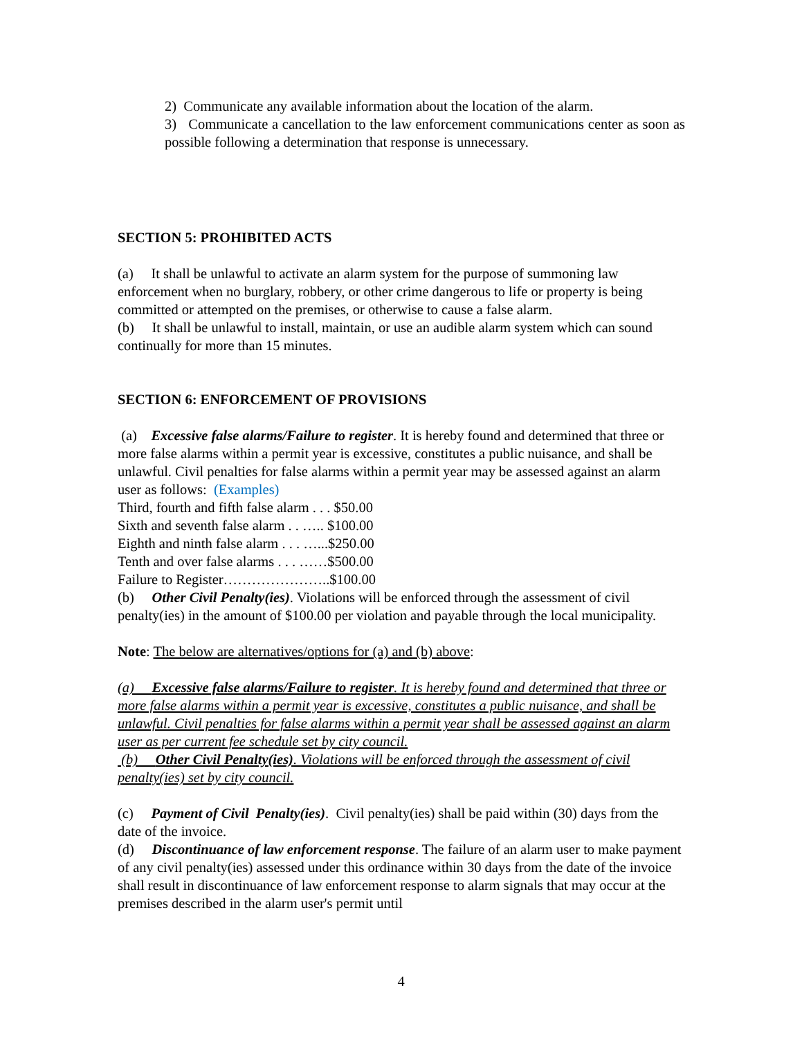2) Communicate any available information about the location of the alarm.
3) Communicate a cancellation to the law enforcement communications center as soon as possible following a determination that response is unnecessary.
SECTION 5: PROHIBITED ACTS
(a) It shall be unlawful to activate an alarm system for the purpose of summoning law enforcement when no burglary, robbery, or other crime dangerous to life or property is being committed or attempted on the premises, or otherwise to cause a false alarm.
(b) It shall be unlawful to install, maintain, or use an audible alarm system which can sound continually for more than 15 minutes.
SECTION 6: ENFORCEMENT OF PROVISIONS
(a) Excessive false alarms/Failure to register. It is hereby found and determined that three or more false alarms within a permit year is excessive, constitutes a public nuisance, and shall be unlawful. Civil penalties for false alarms within a permit year may be assessed against an alarm user as follows: (Examples)
Third, fourth and fifth false alarm . . . $50.00
Sixth and seventh false alarm . . ….. $100.00
Eighth and ninth false alarm . . . …...$250.00
Tenth and over false alarms . . . ……$500.00
Failure to Register…………………..$100.00
(b) Other Civil Penalty(ies). Violations will be enforced through the assessment of civil penalty(ies) in the amount of $100.00 per violation and payable through the local municipality.
Note: The below are alternatives/options for (a) and (b) above:
(a) Excessive false alarms/Failure to register. It is hereby found and determined that three or more false alarms within a permit year is excessive, constitutes a public nuisance, and shall be unlawful. Civil penalties for false alarms within a permit year shall be assessed against an alarm user as per current fee schedule set by city council.
(b) Other Civil Penalty(ies). Violations will be enforced through the assessment of civil penalty(ies) set by city council.
(c) Payment of Civil Penalty(ies). Civil penalty(ies) shall be paid within (30) days from the date of the invoice.
(d) Discontinuance of law enforcement response. The failure of an alarm user to make payment of any civil penalty(ies) assessed under this ordinance within 30 days from the date of the invoice shall result in discontinuance of law enforcement response to alarm signals that may occur at the premises described in the alarm user's permit until
4